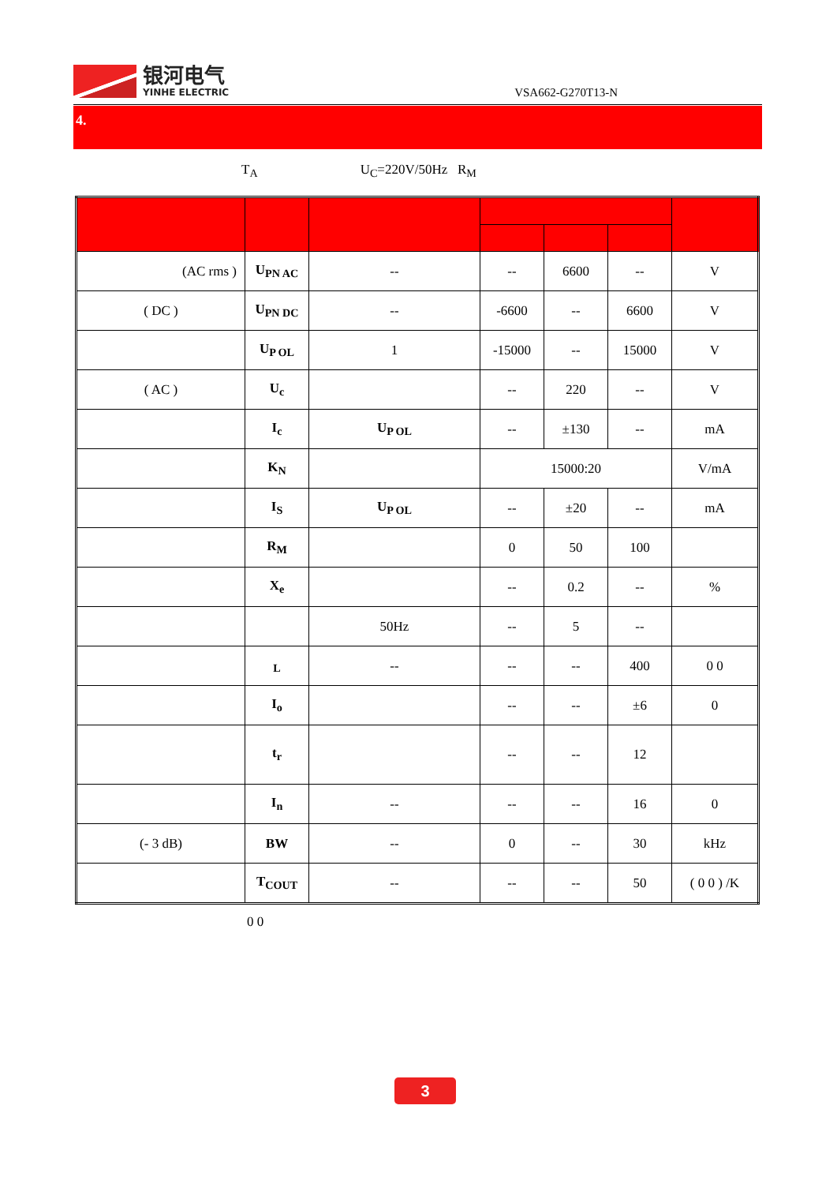银河电气
YINHE ELECTRIC
VSA662-G270T13-N
4.
T<sub>A</sub> U<sub>C</sub>=220V/50Hz R<sub>M</sub>
| (AC rms ) | U<sub>PN AC</sub> | -- | -- | 6600 | -- | V |
| ( DC ) | U<sub>PN DC</sub> | -- | -6600 | -- | 6600 | V |
| | U<sub>P OL</sub> | 1 | -15000 | -- | 15000 | V |
| ( AC ) | U<sub>c</sub> | | -- | 220 | -- | V |
| | I<sub>c</sub> | U<sub>P OL</sub> | -- | ±130 | -- | mA |
| | K<sub>N</sub> | | 15000:20 | | | V/mA |
| | I<sub>S</sub> | U<sub>P OL</sub> | -- | ±20 | -- | mA |
| | R<sub>M</sub> | | 0 | 50 | 100 | |
| | X<sub>e</sub> | | -- | 0.2 | -- | % |
| | | 50Hz | -- | 5 | -- | |
| | <sub>L</sub> | -- | -- | -- | 400 | 0 0 |
| | I<sub>o</sub> | | -- | -- | ±6 | 0 |
| | t<sub>r</sub> | | -- | -- | 12 | |
| | I<sub>n</sub> | -- | -- | -- | 16 | 0 |
| (- 3 dB) | BW | -- | 0 | -- | 30 | kHz |
| | T<sub>COUT</sub> | -- | -- | -- | 50 | ( 0 0 ) /K |
0 0
3